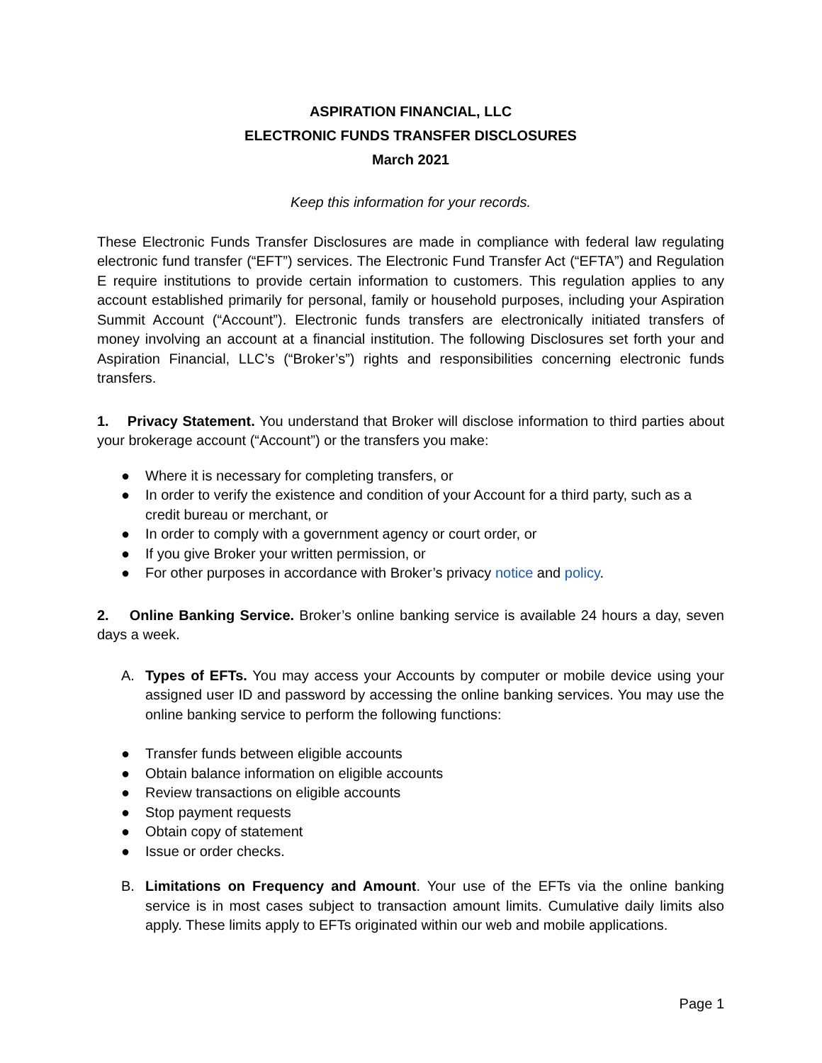ASPIRATION FINANCIAL, LLC
ELECTRONIC FUNDS TRANSFER DISCLOSURES
March 2021
Keep this information for your records.
These Electronic Funds Transfer Disclosures are made in compliance with federal law regulating electronic fund transfer (“EFT”) services. The Electronic Fund Transfer Act (“EFTA”) and Regulation E require institutions to provide certain information to customers. This regulation applies to any account established primarily for personal, family or household purposes, including your Aspiration Summit Account (“Account”). Electronic funds transfers are electronically initiated transfers of money involving an account at a financial institution. The following Disclosures set forth your and Aspiration Financial, LLC’s (“Broker’s”) rights and responsibilities concerning electronic funds transfers.
1. Privacy Statement. You understand that Broker will disclose information to third parties about your brokerage account (“Account”) or the transfers you make:
● Where it is necessary for completing transfers, or
● In order to verify the existence and condition of your Account for a third party, such as a credit bureau or merchant, or
● In order to comply with a government agency or court order, or
● If you give Broker your written permission, or
● For other purposes in accordance with Broker’s privacy notice and policy.
2. Online Banking Service. Broker’s online banking service is available 24 hours a day, seven days a week.
A. Types of EFTs. You may access your Accounts by computer or mobile device using your assigned user ID and password by accessing the online banking services. You may use the online banking service to perform the following functions:
● Transfer funds between eligible accounts
● Obtain balance information on eligible accounts
● Review transactions on eligible accounts
● Stop payment requests
● Obtain copy of statement
● Issue or order checks.
B. Limitations on Frequency and Amount. Your use of the EFTs via the online banking service is in most cases subject to transaction amount limits. Cumulative daily limits also apply. These limits apply to EFTs originated within our web and mobile applications.
Page 1